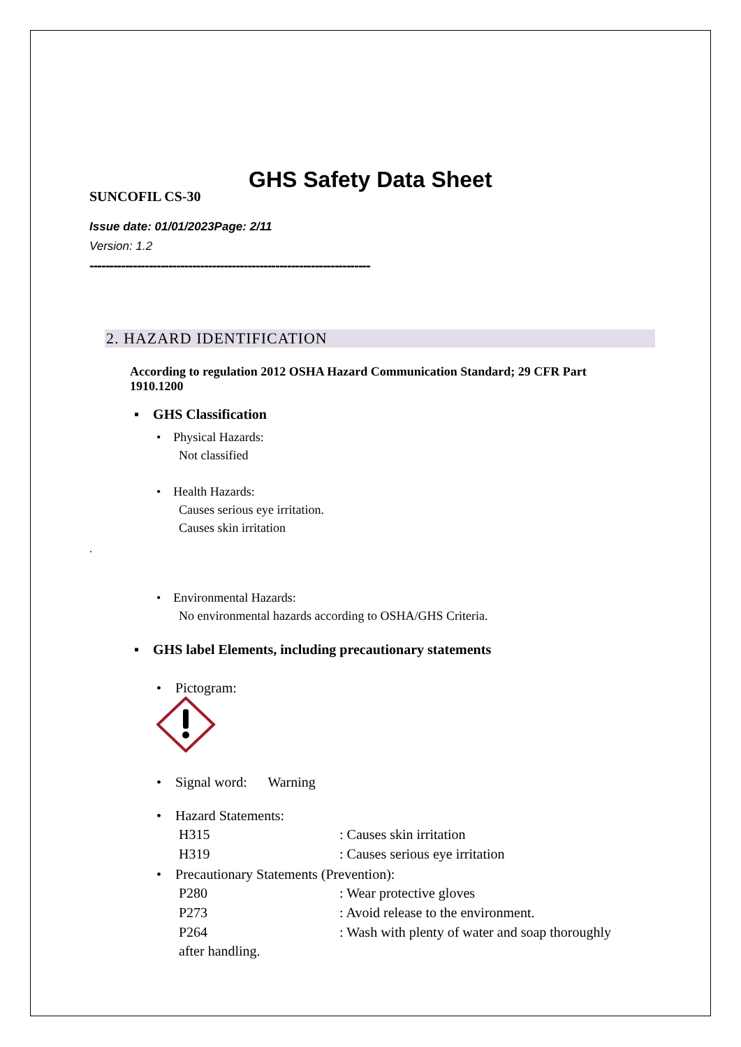GHS Safety Data Sheet
SUNCOFIL CS-30
Issue date: 01/01/2023Page: 2/11
Version: 1.2
-----------------------------------------------------------------------
2. HAZARD IDENTIFICATION
According to regulation 2012 OSHA Hazard Communication Standard; 29 CFR Part 1910.1200
▪ GHS Classification
• Physical Hazards:
Not classified
• Health Hazards:
Causes serious eye irritation.
Causes skin irritation
.
• Environmental Hazards:
No environmental hazards according to OSHA/GHS Criteria.
▪ GHS label Elements, including precautionary statements
• Pictogram:
• Signal word: Warning
• Hazard Statements:
H315: Causes skin irritation
H319: Causes serious eye irritation
• Precautionary Statements (Prevention):
P280: Wear protective gloves
P273: Avoid release to the environment.
P264: Wash with plenty of water and soap thoroughly
after handling.